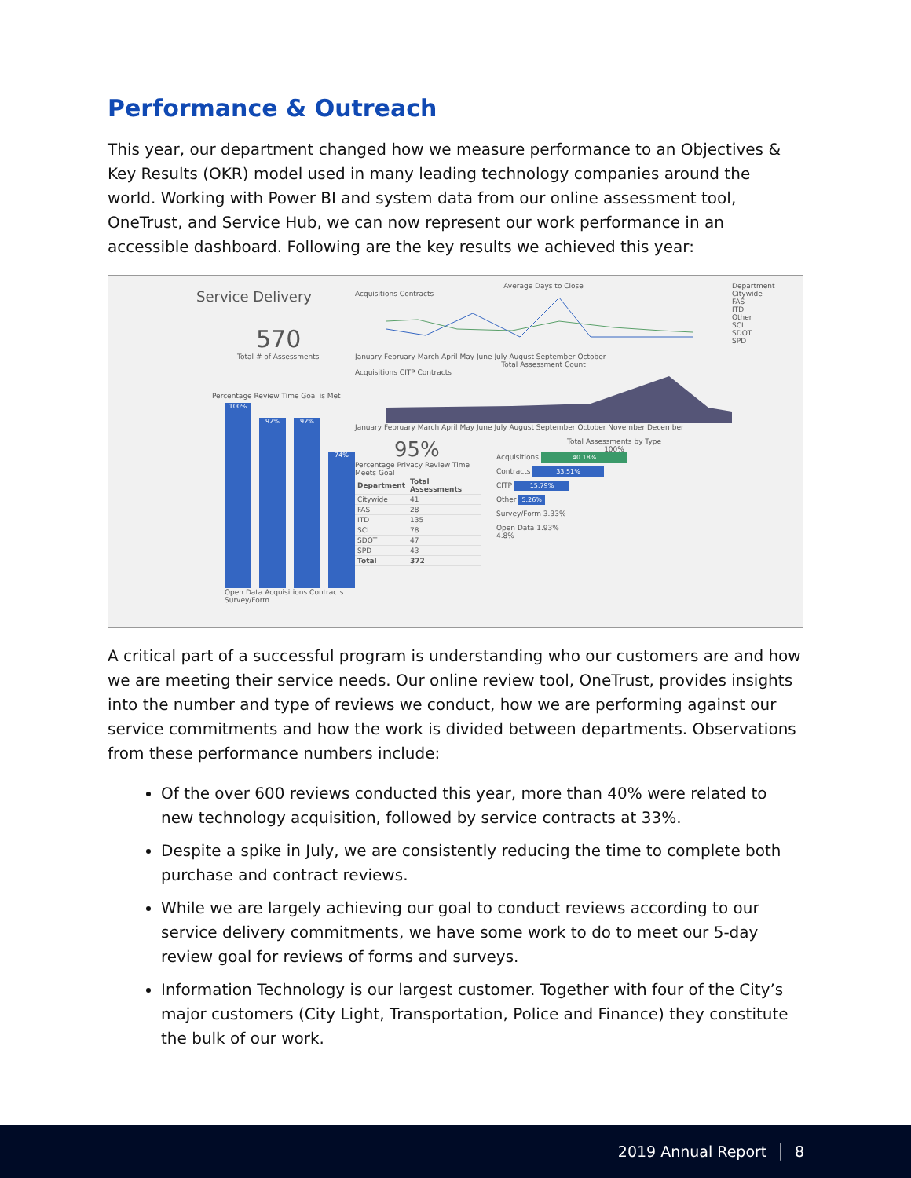Performance & Outreach
This year, our department changed how we measure performance to an Objectives & Key Results (OKR) model used in many leading technology companies around the world. Working with Power BI and system data from our online assessment tool, OneTrust, and Service Hub, we can now represent our work performance in an accessible dashboard. Following are the key results we achieved this year:
Service Delivery
570
Total # of Assessments
Percentage Review Time Goal is Met
100%
92%
92%
74%
Open Data Acquisitions Contracts Survey/Form
Average Days to Close
Acquisitions Contracts
January February March April May June July August September October
Total Assessment Count
Acquisitions CITP Contracts
January February March April May June July August September October November December
95%
Percentage Privacy Review Time Meets Goal
| Department | Total Assessments |
| --- | --- |
| Citywide | 41 |
| FAS | 28 |
| ITD | 135 |
| SCL | 78 |
| SDOT | 47 |
| SPD | 43 |
| Total | 372 |
Total Assessments by Type
100%
Acquisitions 40.18%
Contracts 33.51%
CITP 15.79%
Other 5.26%
Survey/Form 3.33%
Open Data 1.93%
4.8%
Department
Citywide
FAS
ITD
Other
SCL
SDOT
SPD
A critical part of a successful program is understanding who our customers are and how we are meeting their service needs. Our online review tool, OneTrust, provides insights into the number and type of reviews we conduct, how we are performing against our service commitments and how the work is divided between departments. Observations from these performance numbers include:
Of the over 600 reviews conducted this year, more than 40% were related to new technology acquisition, followed by service contracts at 33%.
Despite a spike in July, we are consistently reducing the time to complete both purchase and contract reviews.
While we are largely achieving our goal to conduct reviews according to our service delivery commitments, we have some work to do to meet our 5-day review goal for reviews of forms and surveys.
Information Technology is our largest customer. Together with four of the City’s major customers (City Light, Transportation, Police and Finance) they constitute the bulk of our work.
2019 Annual Report │ 8